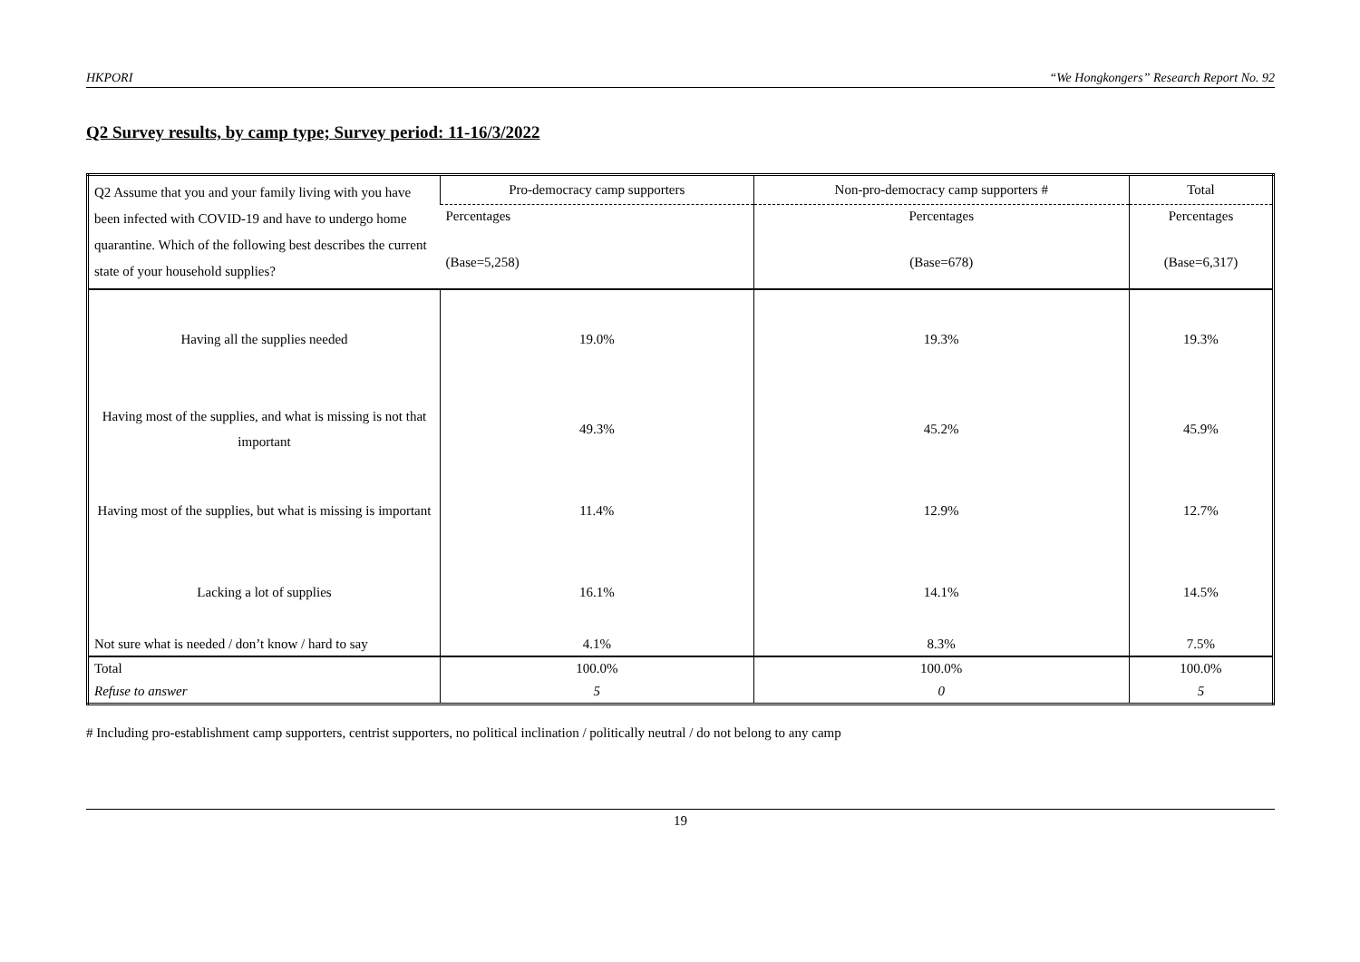HKPORI “We Hongkongers” Research Report No. 92
Q2 Survey results, by camp type; Survey period: 11-16/3/2022
| Q2 Assume that you and your family living with you have been infected with COVID-19 and have to undergo home quarantine. Which of the following best describes the current state of your household supplies? | Pro-democracy camp supporters | Non-pro-democracy camp supporters # | Total |
| --- | --- | --- | --- |
| | Percentages (Base=5,258) | Percentages (Base=678) | Percentages (Base=6,317) |
| Having all the supplies needed | 19.0% | 19.3% | 19.3% |
| Having most of the supplies, and what is missing is not that important | 49.3% | 45.2% | 45.9% |
| Having most of the supplies, but what is missing is important | 11.4% | 12.9% | 12.7% |
| Lacking a lot of supplies | 16.1% | 14.1% | 14.5% |
| Not sure what is needed / don’t know / hard to say | 4.1% | 8.3% | 7.5% |
| Total | 100.0% | 100.0% | 100.0% |
| Refuse to answer | 5 | 0 | 5 |
# Including pro-establishment camp supporters, centrist supporters, no political inclination / politically neutral / do not belong to any camp
19